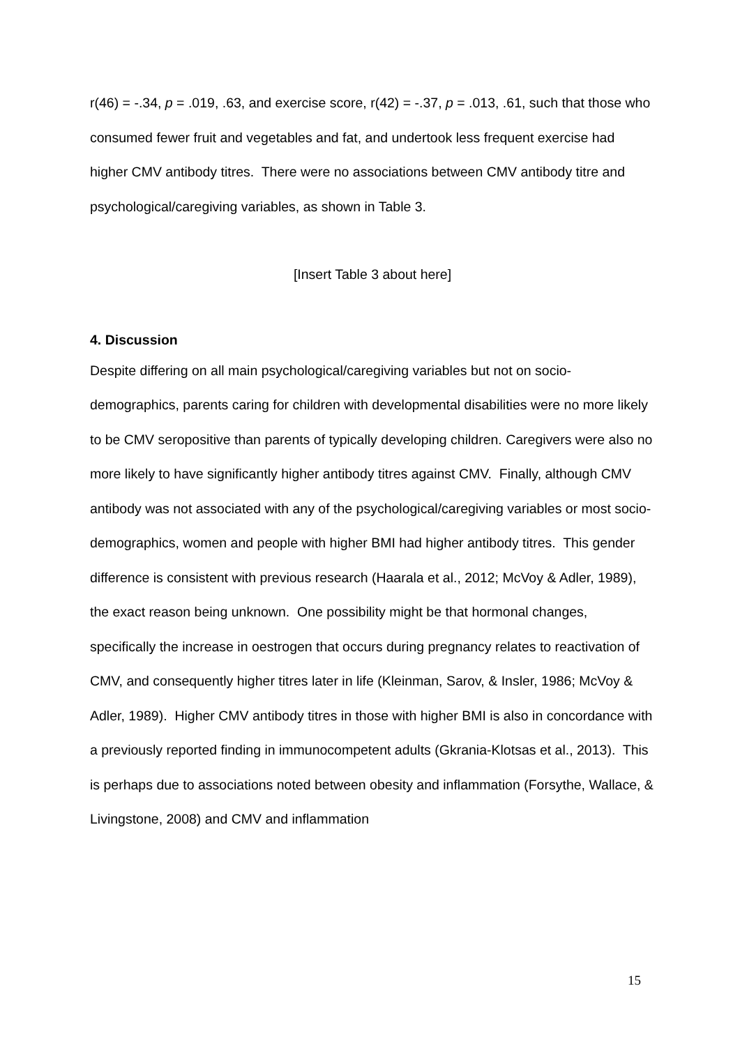r(46) = -.34, p = .019, .63, and exercise score, r(42) = -.37, p = .013, .61, such that those who consumed fewer fruit and vegetables and fat, and undertook less frequent exercise had higher CMV antibody titres. There were no associations between CMV antibody titre and psychological/caregiving variables, as shown in Table 3.
[Insert Table 3 about here]
4. Discussion
Despite differing on all main psychological/caregiving variables but not on socio-demographics, parents caring for children with developmental disabilities were no more likely to be CMV seropositive than parents of typically developing children. Caregivers were also no more likely to have significantly higher antibody titres against CMV. Finally, although CMV antibody was not associated with any of the psychological/caregiving variables or most socio-demographics, women and people with higher BMI had higher antibody titres. This gender difference is consistent with previous research (Haarala et al., 2012; McVoy & Adler, 1989), the exact reason being unknown. One possibility might be that hormonal changes, specifically the increase in oestrogen that occurs during pregnancy relates to reactivation of CMV, and consequently higher titres later in life (Kleinman, Sarov, & Insler, 1986; McVoy & Adler, 1989). Higher CMV antibody titres in those with higher BMI is also in concordance with a previously reported finding in immunocompetent adults (Gkrania-Klotsas et al., 2013). This is perhaps due to associations noted between obesity and inflammation (Forsythe, Wallace, & Livingstone, 2008) and CMV and inflammation
15